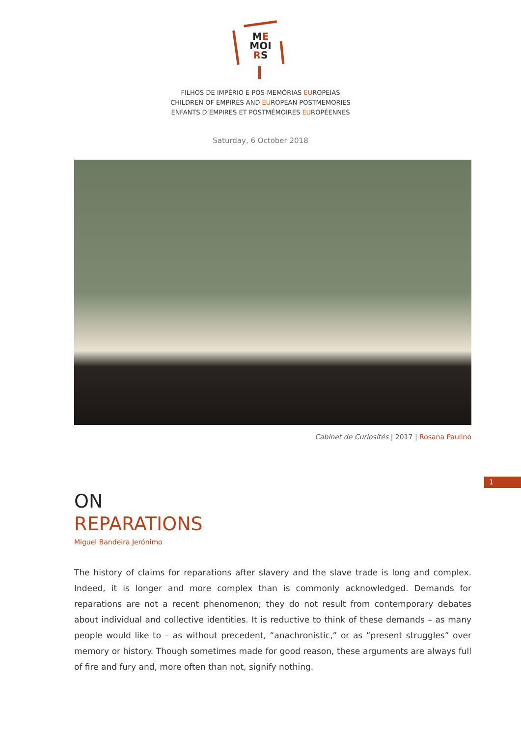ME
MOI
RS
FILHOS DE IMPÉRIO E PÓS-MEMÓRIAS EUROPEIAS
CHILDREN OF EMPIRES AND EUROPEAN POSTMEMORIES
ENFANTS D’EMPIRES ET POSTMÉMOIRES EUROPÉENNES
Saturday, 6 October 2018
Cabinet de Curiosités | 2017 | Rosana Paulino
1
ON
REPARATIONS
Miguel Bandeira Jerónimo
The history of claims for reparations after slavery and the slave trade is long and complex. Indeed, it is longer and more complex than is commonly acknowledged. Demands for reparations are not a recent phenomenon; they do not result from contemporary debates about individual and collective identities. It is reductive to think of these demands – as many people would like to – as without precedent, “anachronistic,” or as “present struggles” over memory or history. Though sometimes made for good reason, these arguments are always full of fire and fury and, more often than not, signify nothing.